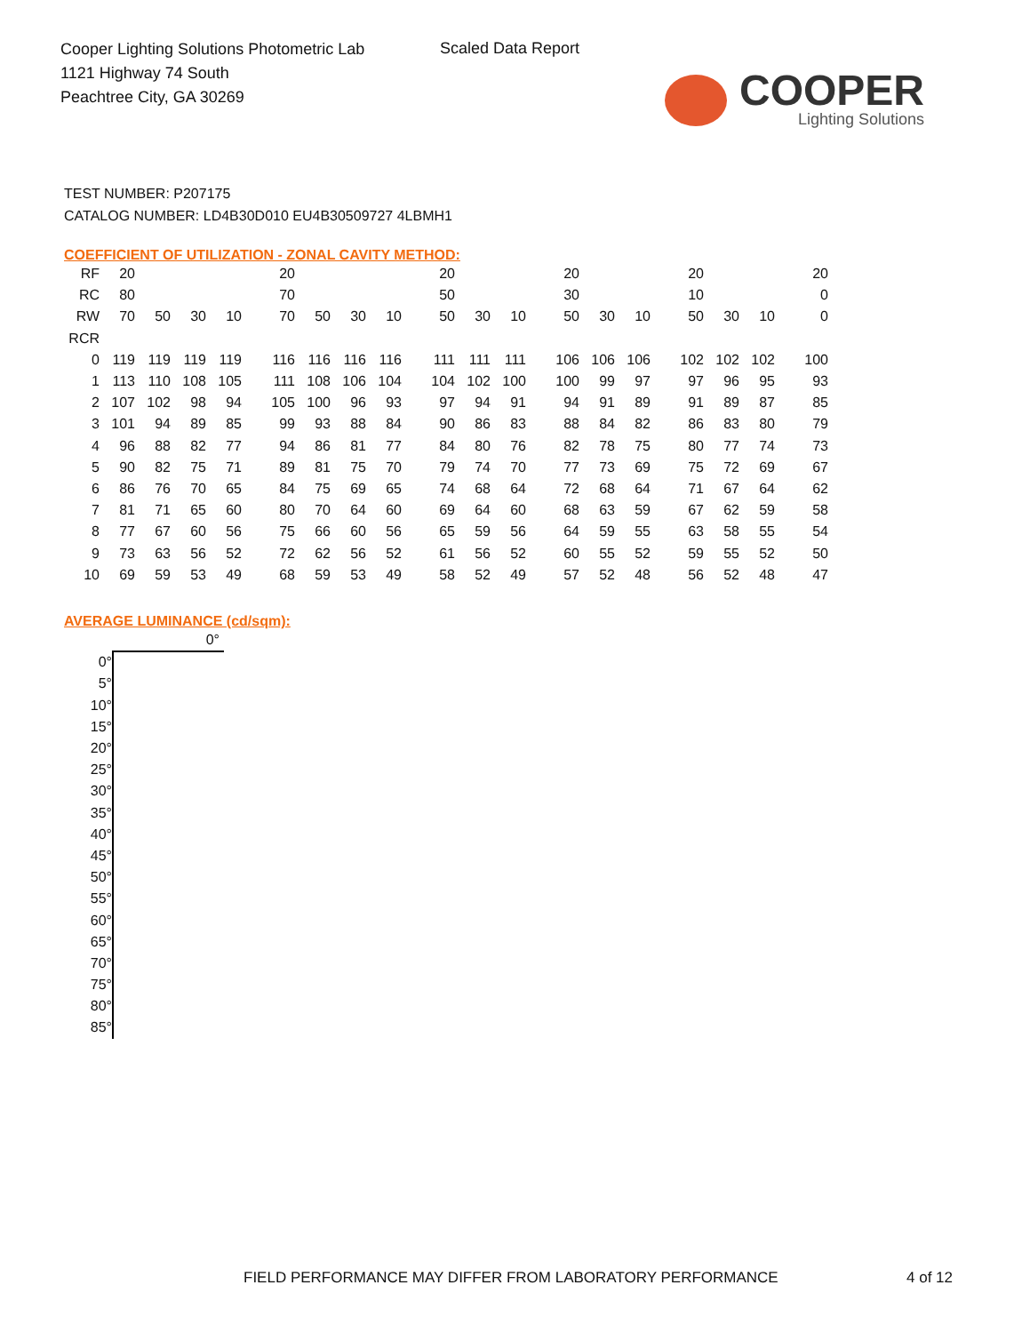Cooper Lighting Solutions Photometric Lab
1121 Highway 74 South
Peachtree City, GA 30269
Scaled Data Report
COOPER
Lighting Solutions
TEST NUMBER: P207175
CATALOG NUMBER: LD4B30D010 EU4B30509727 4LBMH1
COEFFICIENT OF UTILIZATION - ZONAL CAVITY METHOD:
| RF | 20 | | | | 20 | | | | 20 | | | 20 | | | 20 | | | 20 |
| RC | 80 | | | | 70 | | | | 50 | | | 30 | | | 10 | | | 0 |
| RW | 70 | 50 | 30 | 10 | 70 | 50 | 30 | 10 | 50 | 30 | 10 | 50 | 30 | 10 | 50 | 30 | 10 | 0 |
| RCR | | | | | | | | | | | | | | | | | | |
| 0 | 119 | 119 | 119 | 119 | 116 | 116 | 116 | 116 | 111 | 111 | 111 | 106 | 106 | 106 | 102 | 102 | 102 | 100 |
| 1 | 113 | 110 | 108 | 105 | 111 | 108 | 106 | 104 | 104 | 102 | 100 | 100 | 99 | 97 | 97 | 96 | 95 | 93 |
| 2 | 107 | 102 | 98 | 94 | 105 | 100 | 96 | 93 | 97 | 94 | 91 | 94 | 91 | 89 | 91 | 89 | 87 | 85 |
| 3 | 101 | 94 | 89 | 85 | 99 | 93 | 88 | 84 | 90 | 86 | 83 | 88 | 84 | 82 | 86 | 83 | 80 | 79 |
| 4 | 96 | 88 | 82 | 77 | 94 | 86 | 81 | 77 | 84 | 80 | 76 | 82 | 78 | 75 | 80 | 77 | 74 | 73 |
| 5 | 90 | 82 | 75 | 71 | 89 | 81 | 75 | 70 | 79 | 74 | 70 | 77 | 73 | 69 | 75 | 72 | 69 | 67 |
| 6 | 86 | 76 | 70 | 65 | 84 | 75 | 69 | 65 | 74 | 68 | 64 | 72 | 68 | 64 | 71 | 67 | 64 | 62 |
| 7 | 81 | 71 | 65 | 60 | 80 | 70 | 64 | 60 | 69 | 64 | 60 | 68 | 63 | 59 | 67 | 62 | 59 | 58 |
| 8 | 77 | 67 | 60 | 56 | 75 | 66 | 60 | 56 | 65 | 59 | 56 | 64 | 59 | 55 | 63 | 58 | 55 | 54 |
| 9 | 73 | 63 | 56 | 52 | 72 | 62 | 56 | 52 | 61 | 56 | 52 | 60 | 55 | 52 | 59 | 55 | 52 | 50 |
| 10 | 69 | 59 | 53 | 49 | 68 | 59 | 53 | 49 | 58 | 52 | 49 | 57 | 52 | 48 | 56 | 52 | 48 | 47 |
AVERAGE LUMINANCE (cd/sqm):
| | 0° |
| 0° | |
| 5° | |
| 10° | |
| 15° | |
| 20° | |
| 25° | |
| 30° | |
| 35° | |
| 40° | |
| 45° | |
| 50° | |
| 55° | |
| 60° | |
| 65° | |
| 70° | |
| 75° | |
| 80° | |
| 85° | |
FIELD PERFORMANCE MAY DIFFER FROM LABORATORY PERFORMANCE
4 of 12